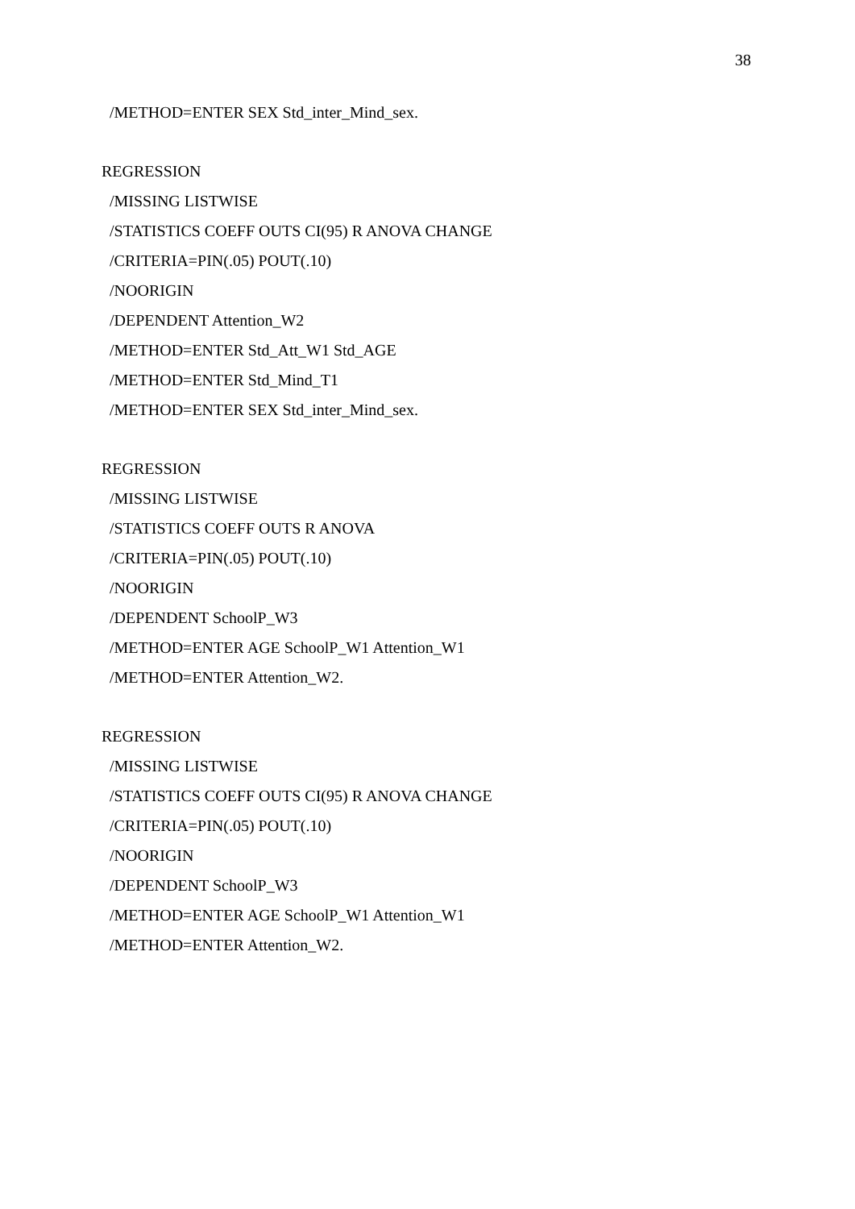38
/METHOD=ENTER SEX Std_inter_Mind_sex.
REGRESSION
/MISSING LISTWISE
/STATISTICS COEFF OUTS CI(95) R ANOVA CHANGE
/CRITERIA=PIN(.05) POUT(.10)
/NOORIGIN
/DEPENDENT Attention_W2
/METHOD=ENTER Std_Att_W1 Std_AGE
/METHOD=ENTER Std_Mind_T1
/METHOD=ENTER SEX Std_inter_Mind_sex.
REGRESSION
/MISSING LISTWISE
/STATISTICS COEFF OUTS R ANOVA
/CRITERIA=PIN(.05) POUT(.10)
/NOORIGIN
/DEPENDENT SchoolP_W3
/METHOD=ENTER AGE SchoolP_W1 Attention_W1
/METHOD=ENTER Attention_W2.
REGRESSION
/MISSING LISTWISE
/STATISTICS COEFF OUTS CI(95) R ANOVA CHANGE
/CRITERIA=PIN(.05) POUT(.10)
/NOORIGIN
/DEPENDENT SchoolP_W3
/METHOD=ENTER AGE SchoolP_W1 Attention_W1
/METHOD=ENTER Attention_W2.